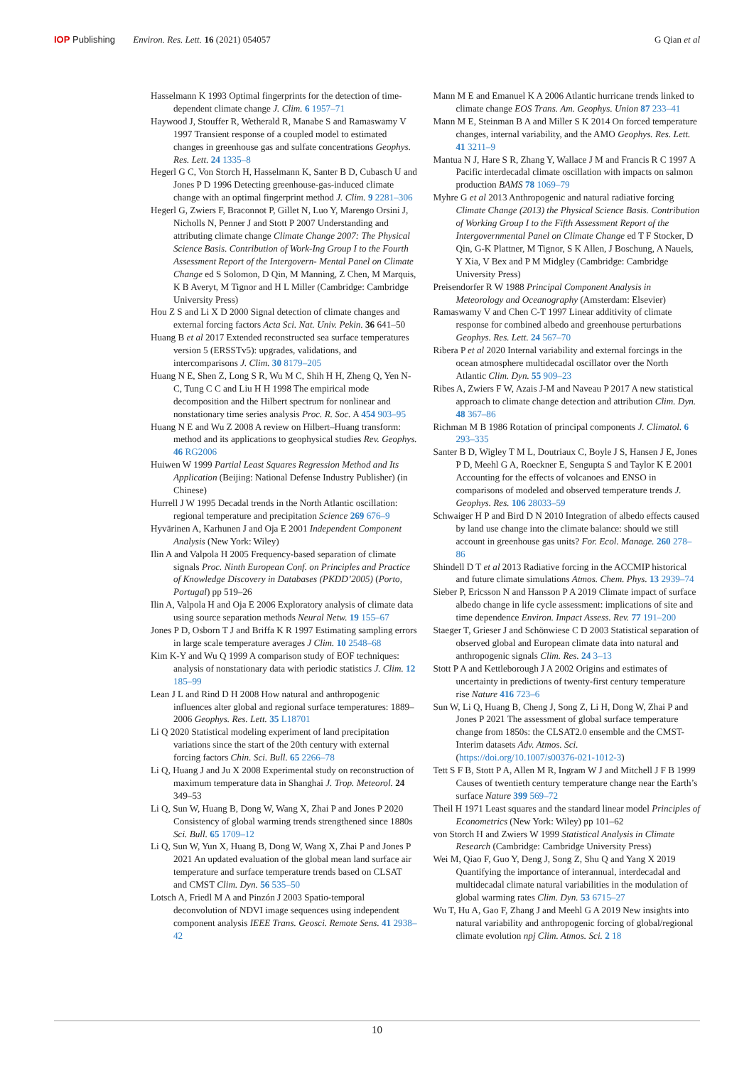IOP Publishing Environ. Res. Lett. 16 (2021) 054057
G Qian et al
Hasselmann K 1993 Optimal fingerprints for the detection of time-dependent climate change J. Clim. 6 1957–71
Haywood J, Stouffer R, Wetherald R, Manabe S and Ramaswamy V 1997 Transient response of a coupled model to estimated changes in greenhouse gas and sulfate concentrations Geophys. Res. Lett. 24 1335–8
Hegerl G C, Von Storch H, Hasselmann K, Santer B D, Cubasch U and Jones P D 1996 Detecting greenhouse-gas-induced climate change with an optimal fingerprint method J. Clim. 9 2281–306
Hegerl G, Zwiers F, Braconnot P, Gillet N, Luo Y, Marengo Orsini J, Nicholls N, Penner J and Stott P 2007 Understanding and attributing climate change Climate Change 2007: The Physical Science Basis. Contribution of Work-Ing Group I to the Fourth Assessment Report of the Intergovern- Mental Panel on Climate Change ed S Solomon, D Qin, M Manning, Z Chen, M Marquis, K B Averyt, M Tignor and H L Miller (Cambridge: Cambridge University Press)
Hou Z S and Li X D 2000 Signal detection of climate changes and external forcing factors Acta Sci. Nat. Univ. Pekin. 36 641–50
Huang B et al 2017 Extended reconstructed sea surface temperatures version 5 (ERSSTv5): upgrades, validations, and intercomparisons J. Clim. 30 8179–205
Huang N E, Shen Z, Long S R, Wu M C, Shih H H, Zheng Q, Yen N-C, Tung C C and Liu H H 1998 The empirical mode decomposition and the Hilbert spectrum for nonlinear and nonstationary time series analysis Proc. R. Soc. A 454 903–95
Huang N E and Wu Z 2008 A review on Hilbert–Huang transform: method and its applications to geophysical studies Rev. Geophys. 46 RG2006
Huiwen W 1999 Partial Least Squares Regression Method and Its Application (Beijing: National Defense Industry Publisher) (in Chinese)
Hurrell J W 1995 Decadal trends in the North Atlantic oscillation: regional temperature and precipitation Science 269 676–9
Hyvärinen A, Karhunen J and Oja E 2001 Independent Component Analysis (New York: Wiley)
Ilin A and Valpola H 2005 Frequency-based separation of climate signals Proc. Ninth European Conf. on Principles and Practice of Knowledge Discovery in Databases (PKDD’2005) (Porto, Portugal) pp 519–26
Ilin A, Valpola H and Oja E 2006 Exploratory analysis of climate data using source separation methods Neural Netw. 19 155–67
Jones P D, Osborn T J and Briffa K R 1997 Estimating sampling errors in large scale temperature averages J Clim. 10 2548–68
Kim K-Y and Wu Q 1999 A comparison study of EOF techniques: analysis of nonstationary data with periodic statistics J. Clim. 12 185–99
Lean J L and Rind D H 2008 How natural and anthropogenic influences alter global and regional surface temperatures: 1889–2006 Geophys. Res. Lett. 35 L18701
Li Q 2020 Statistical modeling experiment of land precipitation variations since the start of the 20th century with external forcing factors Chin. Sci. Bull. 65 2266–78
Li Q, Huang J and Ju X 2008 Experimental study on reconstruction of maximum temperature data in Shanghai J. Trop. Meteorol. 24 349–53
Li Q, Sun W, Huang B, Dong W, Wang X, Zhai P and Jones P 2020 Consistency of global warming trends strengthened since 1880s Sci. Bull. 65 1709–12
Li Q, Sun W, Yun X, Huang B, Dong W, Wang X, Zhai P and Jones P 2021 An updated evaluation of the global mean land surface air temperature and surface temperature trends based on CLSAT and CMST Clim. Dyn. 56 535–50
Lotsch A, Friedl M A and Pinzón J 2003 Spatio-temporal deconvolution of NDVI image sequences using independent component analysis IEEE Trans. Geosci. Remote Sens. 41 2938–42
Mann M E and Emanuel K A 2006 Atlantic hurricane trends linked to climate change EOS Trans. Am. Geophys. Union 87 233–41
Mann M E, Steinman B A and Miller S K 2014 On forced temperature changes, internal variability, and the AMO Geophys. Res. Lett. 41 3211–9
Mantua N J, Hare S R, Zhang Y, Wallace J M and Francis R C 1997 A Pacific interdecadal climate oscillation with impacts on salmon production BAMS 78 1069–79
Myhre G et al 2013 Anthropogenic and natural radiative forcing Climate Change (2013) the Physical Science Basis. Contribution of Working Group I to the Fifth Assessment Report of the Intergovernmental Panel on Climate Change ed T F Stocker, D Qin, G-K Plattner, M Tignor, S K Allen, J Boschung, A Nauels, Y Xia, V Bex and P M Midgley (Cambridge: Cambridge University Press)
Preisendorfer R W 1988 Principal Component Analysis in Meteorology and Oceanography (Amsterdam: Elsevier)
Ramaswamy V and Chen C-T 1997 Linear additivity of climate response for combined albedo and greenhouse perturbations Geophys. Res. Lett. 24 567–70
Ribera P et al 2020 Internal variability and external forcings in the ocean atmosphere multidecadal oscillator over the North Atlantic Clim. Dyn. 55 909–23
Ribes A, Zwiers F W, Azais J-M and Naveau P 2017 A new statistical approach to climate change detection and attribution Clim. Dyn. 48 367–86
Richman M B 1986 Rotation of principal components J. Climatol. 6 293–335
Santer B D, Wigley T M L, Doutriaux C, Boyle J S, Hansen J E, Jones P D, Meehl G A, Roeckner E, Sengupta S and Taylor K E 2001 Accounting for the effects of volcanoes and ENSO in comparisons of modeled and observed temperature trends J. Geophys. Res. 106 28033–59
Schwaiger H P and Bird D N 2010 Integration of albedo effects caused by land use change into the climate balance: should we still account in greenhouse gas units? For. Ecol. Manage. 260 278–86
Shindell D T et al 2013 Radiative forcing in the ACCMIP historical and future climate simulations Atmos. Chem. Phys. 13 2939–74
Sieber P, Ericsson N and Hansson P A 2019 Climate impact of surface albedo change in life cycle assessment: implications of site and time dependence Environ. Impact Assess. Rev. 77 191–200
Staeger T, Grieser J and Schönwiese C D 2003 Statistical separation of observed global and European climate data into natural and anthropogenic signals Clim. Res. 24 3–13
Stott P A and Kettleborough J A 2002 Origins and estimates of uncertainty in predictions of twenty-first century temperature rise Nature 416 723–6
Sun W, Li Q, Huang B, Cheng J, Song Z, Li H, Dong W, Zhai P and Jones P 2021 The assessment of global surface temperature change from 1850s: the CLSAT2.0 ensemble and the CMST-Interim datasets Adv. Atmos. Sci. (https://doi.org/10.1007/s00376-021-1012-3)
Tett S F B, Stott P A, Allen M R, Ingram W J and Mitchell J F B 1999 Causes of twentieth century temperature change near the Earth’s surface Nature 399 569–72
Theil H 1971 Least squares and the standard linear model Principles of Econometrics (New York: Wiley) pp 101–62
von Storch H and Zwiers W 1999 Statistical Analysis in Climate Research (Cambridge: Cambridge University Press)
Wei M, Qiao F, Guo Y, Deng J, Song Z, Shu Q and Yang X 2019 Quantifying the importance of interannual, interdecadal and multidecadal climate natural variabilities in the modulation of global warming rates Clim. Dyn. 53 6715–27
Wu T, Hu A, Gao F, Zhang J and Meehl G A 2019 New insights into natural variability and anthropogenic forcing of global/regional climate evolution npj Clim. Atmos. Sci. 2 18
10